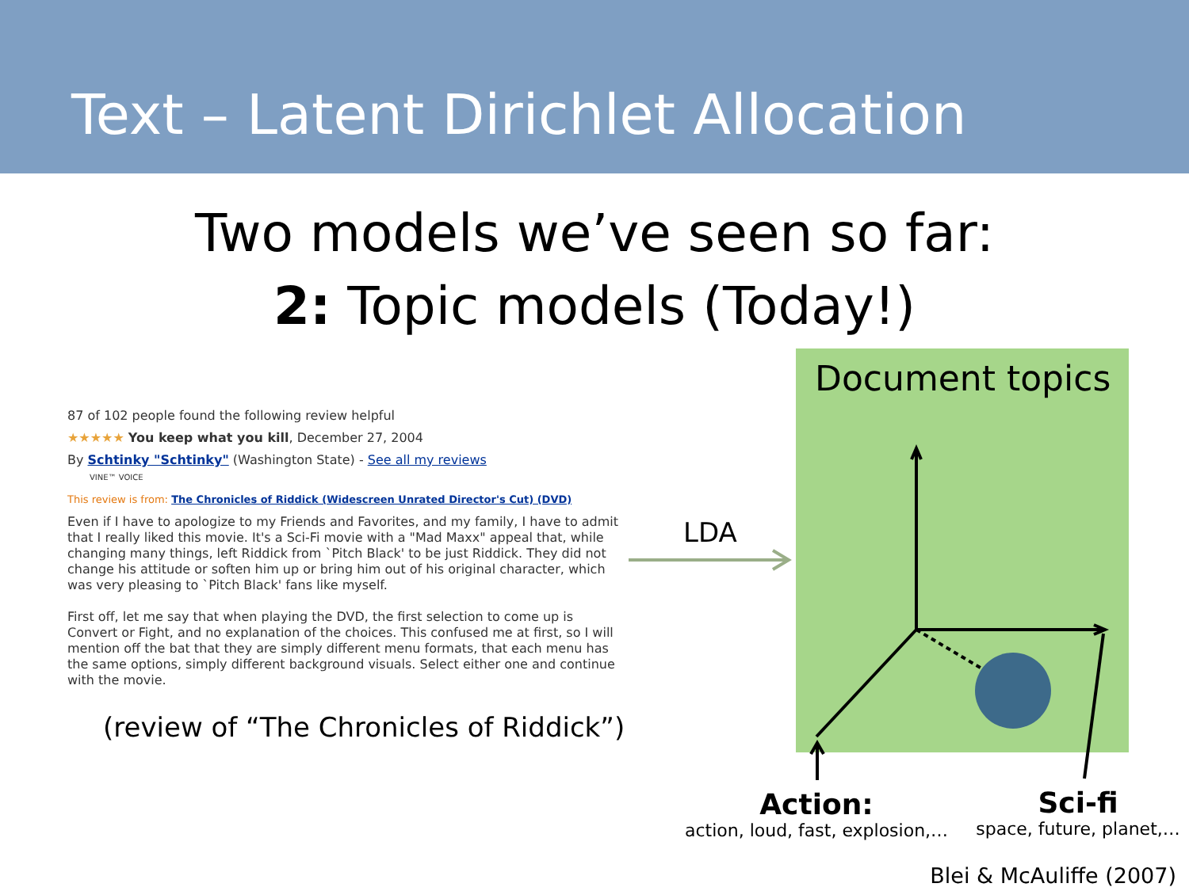Text – Latent Dirichlet Allocation
Two models we’ve seen so far:
2: Topic models (Today!)
87 of 102 people found the following review helpful
★★★★★ You keep what you kill, December 27, 2004
By Schtinky "Schtinky" (Washington State) - See all my reviews
VINE™ VOICE
This review is from: The Chronicles of Riddick (Widescreen Unrated Director's Cut) (DVD)
Even if I have to apologize to my Friends and Favorites, and my family, I have to admit that I really liked this movie. It's a Sci-Fi movie with a "Mad Maxx" appeal that, while changing many things, left Riddick from `Pitch Black' to be just Riddick. They did not change his attitude or soften him up or bring him out of his original character, which was very pleasing to `Pitch Black' fans like myself.
First off, let me say that when playing the DVD, the first selection to come up is Convert or Fight, and no explanation of the choices. This confused me at first, so I will mention off the bat that they are simply different menu formats, that each menu has the same options, simply different background visuals. Select either one and continue with the movie.
(review of “The Chronicles of Riddick”)
LDA
Document topics
Action:
action, loud, fast, explosion,…
Sci-fi
space, future, planet,…
Blei & McAuliffe (2007)